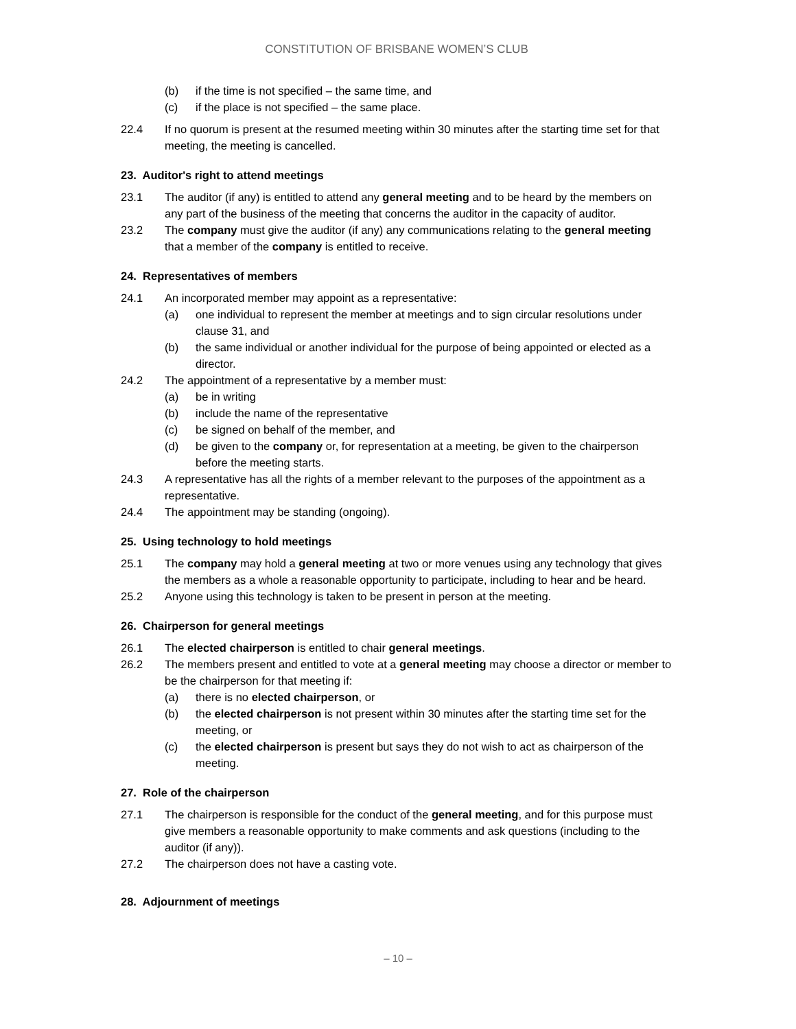CONSTITUTION OF BRISBANE WOMEN’S CLUB
(b) if the time is not specified – the same time, and
(c) if the place is not specified – the same place.
22.4 If no quorum is present at the resumed meeting within 30 minutes after the starting time set for that meeting, the meeting is cancelled.
23. Auditor's right to attend meetings
23.1 The auditor (if any) is entitled to attend any general meeting and to be heard by the members on any part of the business of the meeting that concerns the auditor in the capacity of auditor.
23.2 The company must give the auditor (if any) any communications relating to the general meeting that a member of the company is entitled to receive.
24. Representatives of members
24.1 An incorporated member may appoint as a representative:
(a) one individual to represent the member at meetings and to sign circular resolutions under clause 31, and
(b) the same individual or another individual for the purpose of being appointed or elected as a director.
24.2 The appointment of a representative by a member must:
(a) be in writing
(b) include the name of the representative
(c) be signed on behalf of the member, and
(d) be given to the company or, for representation at a meeting, be given to the chairperson before the meeting starts.
24.3 A representative has all the rights of a member relevant to the purposes of the appointment as a representative.
24.4 The appointment may be standing (ongoing).
25. Using technology to hold meetings
25.1 The company may hold a general meeting at two or more venues using any technology that gives the members as a whole a reasonable opportunity to participate, including to hear and be heard.
25.2 Anyone using this technology is taken to be present in person at the meeting.
26. Chairperson for general meetings
26.1 The elected chairperson is entitled to chair general meetings.
26.2 The members present and entitled to vote at a general meeting may choose a director or member to be the chairperson for that meeting if:
(a) there is no elected chairperson, or
(b) the elected chairperson is not present within 30 minutes after the starting time set for the meeting, or
(c) the elected chairperson is present but says they do not wish to act as chairperson of the meeting.
27. Role of the chairperson
27.1 The chairperson is responsible for the conduct of the general meeting, and for this purpose must give members a reasonable opportunity to make comments and ask questions (including to the auditor (if any)).
27.2 The chairperson does not have a casting vote.
28. Adjournment of meetings
– 10 –